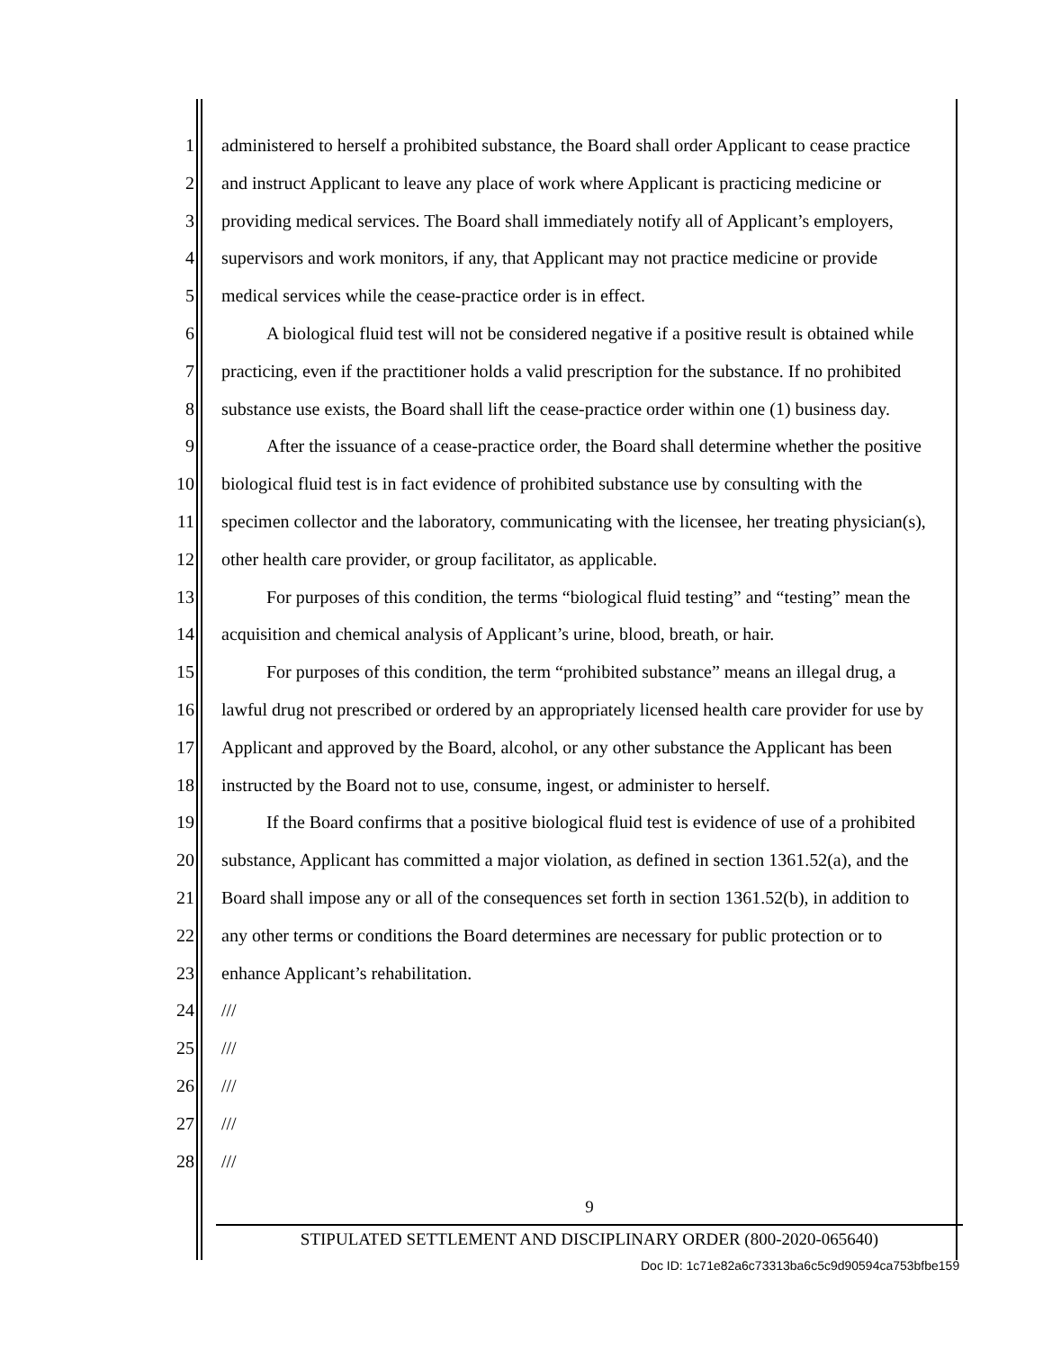1 administered to herself a prohibited substance, the Board shall order Applicant to cease practice
2 and instruct Applicant to leave any place of work where Applicant is practicing medicine or
3 providing medical services. The Board shall immediately notify all of Applicant’s employers,
4 supervisors and work monitors, if any, that Applicant may not practice medicine or provide
5 medical services while the cease-practice order is in effect.
6 A biological fluid test will not be considered negative if a positive result is obtained while
7 practicing, even if the practitioner holds a valid prescription for the substance. If no prohibited
8 substance use exists, the Board shall lift the cease-practice order within one (1) business day.
9 After the issuance of a cease-practice order, the Board shall determine whether the positive
10 biological fluid test is in fact evidence of prohibited substance use by consulting with the
11 specimen collector and the laboratory, communicating with the licensee, her treating physician(s),
12 other health care provider, or group facilitator, as applicable.
13 For purposes of this condition, the terms “biological fluid testing” and “testing” mean the
14 acquisition and chemical analysis of Applicant’s urine, blood, breath, or hair.
15 For purposes of this condition, the term “prohibited substance” means an illegal drug, a
16 lawful drug not prescribed or ordered by an appropriately licensed health care provider for use by
17 Applicant and approved by the Board, alcohol, or any other substance the Applicant has been
18 instructed by the Board not to use, consume, ingest, or administer to herself.
19 If the Board confirms that a positive biological fluid test is evidence of use of a prohibited
20 substance, Applicant has committed a major violation, as defined in section 1361.52(a), and the
21 Board shall impose any or all of the consequences set forth in section 1361.52(b), in addition to
22 any other terms or conditions the Board determines are necessary for public protection or to
23 enhance Applicant’s rehabilitation.
24 ///
25 ///
26 ///
27 ///
28 ///
9
STIPULATED SETTLEMENT AND DISCIPLINARY ORDER (800-2020-065640)
Doc ID: 1c71e82a6c73313ba6c5c9d90594ca753bfbe159